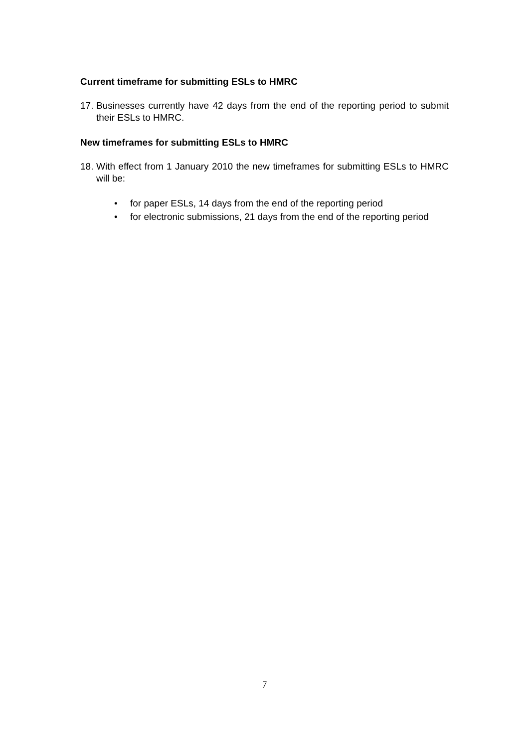Current timeframe for submitting ESLs to HMRC
17. Businesses currently have 42 days from the end of the reporting period to submit their ESLs to HMRC.
New timeframes for submitting ESLs to HMRC
18. With effect from 1 January 2010 the new timeframes for submitting ESLs to HMRC will be:
• for paper ESLs, 14 days from the end of the reporting period
• for electronic submissions, 21 days from the end of the reporting period
7